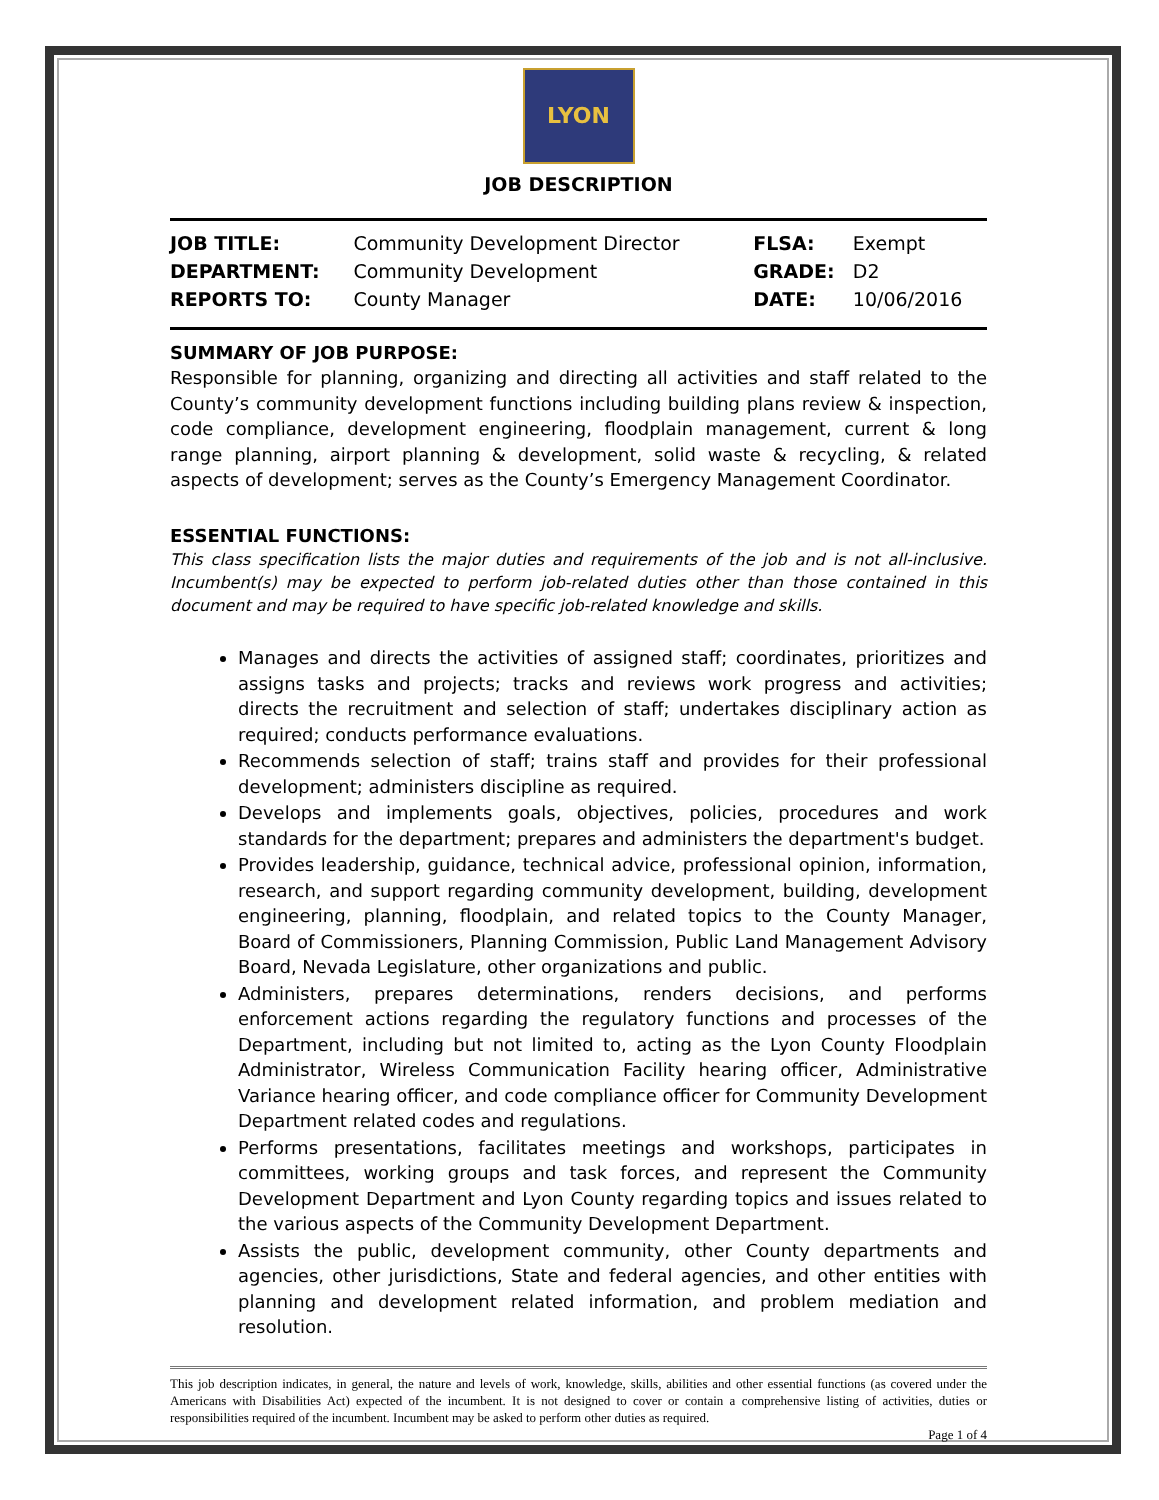LYON
JOB DESCRIPTION
| JOB TITLE: | Community Development Director | FLSA: | Exempt |
| DEPARTMENT: | Community Development | GRADE: | D2 |
| REPORTS TO: | County Manager | DATE: | 10/06/2016 |
SUMMARY OF JOB PURPOSE:
Responsible for planning, organizing and directing all activities and staff related to the County’s community development functions including building plans review & inspection, code compliance, development engineering, floodplain management, current & long range planning, airport planning & development, solid waste & recycling, & related aspects of development; serves as the County’s Emergency Management Coordinator.
ESSENTIAL FUNCTIONS:
This class specification lists the major duties and requirements of the job and is not all-inclusive. Incumbent(s) may be expected to perform job-related duties other than those contained in this document and may be required to have specific job-related knowledge and skills.
Manages and directs the activities of assigned staff; coordinates, prioritizes and assigns tasks and projects; tracks and reviews work progress and activities; directs the recruitment and selection of staff; undertakes disciplinary action as required; conducts performance evaluations.
Recommends selection of staff; trains staff and provides for their professional development; administers discipline as required.
Develops and implements goals, objectives, policies, procedures and work standards for the department; prepares and administers the department's budget.
Provides leadership, guidance, technical advice, professional opinion, information, research, and support regarding community development, building, development engineering, planning, floodplain, and related topics to the County Manager, Board of Commissioners, Planning Commission, Public Land Management Advisory Board, Nevada Legislature, other organizations and public.
Administers, prepares determinations, renders decisions, and performs enforcement actions regarding the regulatory functions and processes of the Department, including but not limited to, acting as the Lyon County Floodplain Administrator, Wireless Communication Facility hearing officer, Administrative Variance hearing officer, and code compliance officer for Community Development Department related codes and regulations.
Performs presentations, facilitates meetings and workshops, participates in committees, working groups and task forces, and represent the Community Development Department and Lyon County regarding topics and issues related to the various aspects of the Community Development Department.
Assists the public, development community, other County departments and agencies, other jurisdictions, State and federal agencies, and other entities with planning and development related information, and problem mediation and resolution.
This job description indicates, in general, the nature and levels of work, knowledge, skills, abilities and other essential functions (as covered under the Americans with Disabilities Act) expected of the incumbent. It is not designed to cover or contain a comprehensive listing of activities, duties or responsibilities required of the incumbent. Incumbent may be asked to perform other duties as required.
Page 1 of 4